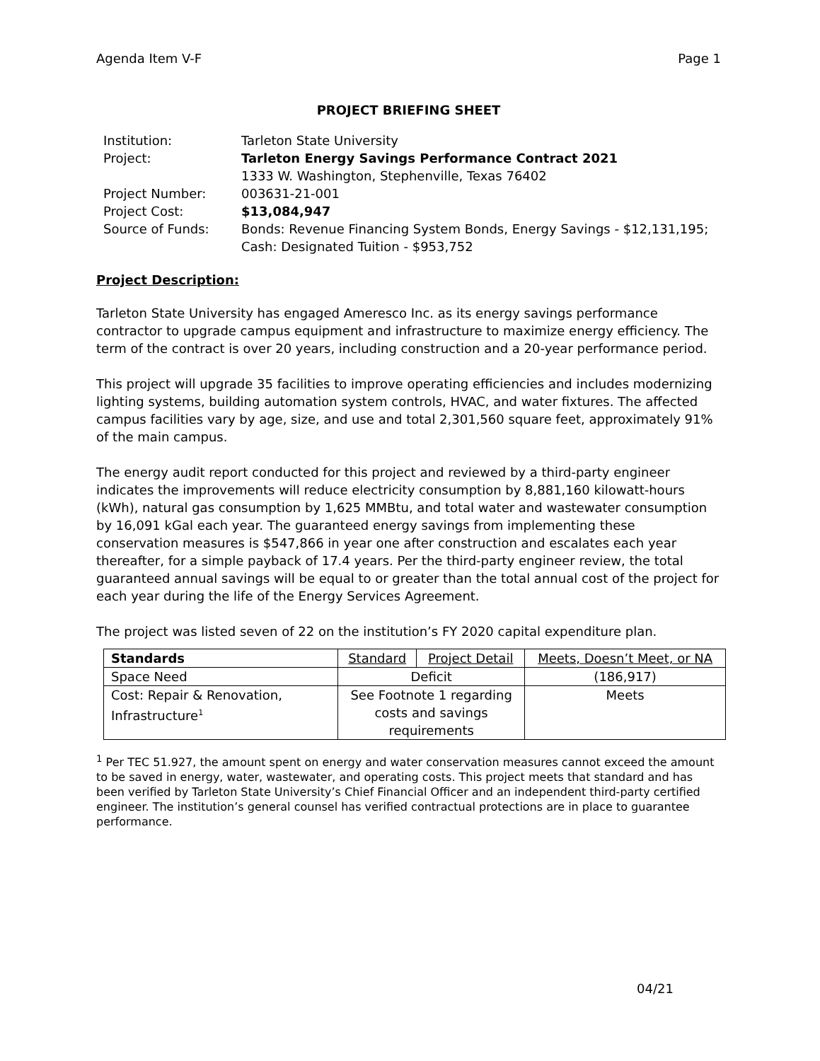Agenda Item V-F Page 1
PROJECT BRIEFING SHEET
| Institution: | Tarleton State University |
| Project: | Tarleton Energy Savings Performance Contract 2021 1333 W. Washington, Stephenville, Texas 76402 |
| Project Number: | 003631-21-001 |
| Project Cost: | $13,084,947 |
| Source of Funds: | Bonds: Revenue Financing System Bonds, Energy Savings - $12,131,195; Cash: Designated Tuition - $953,752 |
Project Description:
Tarleton State University has engaged Ameresco Inc. as its energy savings performance contractor to upgrade campus equipment and infrastructure to maximize energy efficiency. The term of the contract is over 20 years, including construction and a 20-year performance period.
This project will upgrade 35 facilities to improve operating efficiencies and includes modernizing lighting systems, building automation system controls, HVAC, and water fixtures. The affected campus facilities vary by age, size, and use and total 2,301,560 square feet, approximately 91% of the main campus.
The energy audit report conducted for this project and reviewed by a third-party engineer indicates the improvements will reduce electricity consumption by 8,881,160 kilowatt-hours (kWh), natural gas consumption by 1,625 MMBtu, and total water and wastewater consumption by 16,091 kGal each year. The guaranteed energy savings from implementing these conservation measures is $547,866 in year one after construction and escalates each year thereafter, for a simple payback of 17.4 years. Per the third-party engineer review, the total guaranteed annual savings will be equal to or greater than the total annual cost of the project for each year during the life of the Energy Services Agreement.
The project was listed seven of 22 on the institution’s FY 2020 capital expenditure plan.
| Standards | Standard | Project Detail | Meets, Doesn’t Meet, or NA |
| --- | --- | --- | --- |
| Space Need | Deficit | | (186,917) |
| Cost: Repair & Renovation, Infrastructure<sup>1</sup> | See Footnote 1 regarding costs and savings requirements | | Meets |
<sup>1</sup> Per TEC 51.927, the amount spent on energy and water conservation measures cannot exceed the amount to be saved in energy, water, wastewater, and operating costs. This project meets that standard and has been verified by Tarleton State University’s Chief Financial Officer and an independent third-party certified engineer. The institution’s general counsel has verified contractual protections are in place to guarantee performance.
04/21